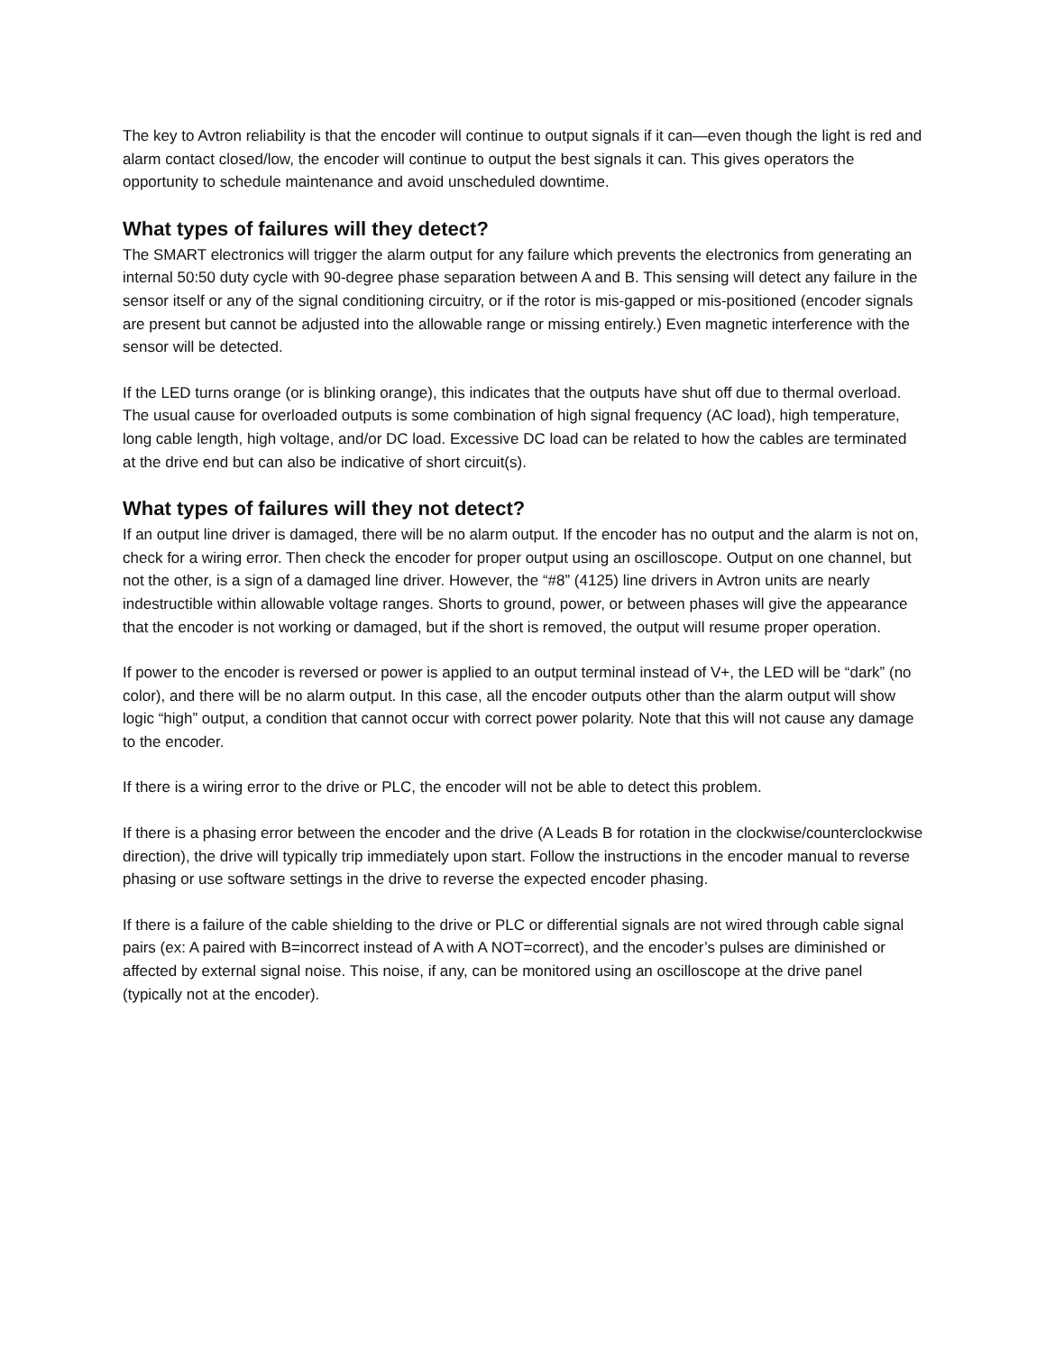The key to Avtron reliability is that the encoder will continue to output signals if it can—even though the light is red and alarm contact closed/low, the encoder will continue to output the best signals it can. This gives operators the opportunity to schedule maintenance and avoid unscheduled downtime.
What types of failures will they detect?
The SMART electronics will trigger the alarm output for any failure which prevents the electronics from generating an internal 50:50 duty cycle with 90-degree phase separation between A and B. This sensing will detect any failure in the sensor itself or any of the signal conditioning circuitry, or if the rotor is mis-gapped or mis-positioned (encoder signals are present but cannot be adjusted into the allowable range or missing entirely.) Even magnetic interference with the sensor will be detected.
If the LED turns orange (or is blinking orange), this indicates that the outputs have shut off due to thermal overload. The usual cause for overloaded outputs is some combination of high signal frequency (AC load), high temperature, long cable length, high voltage, and/or DC load. Excessive DC load can be related to how the cables are terminated at the drive end but can also be indicative of short circuit(s).
What types of failures will they not detect?
If an output line driver is damaged, there will be no alarm output. If the encoder has no output and the alarm is not on, check for a wiring error. Then check the encoder for proper output using an oscilloscope. Output on one channel, but not the other, is a sign of a damaged line driver. However, the “#8” (4125) line drivers in Avtron units are nearly indestructible within allowable voltage ranges. Shorts to ground, power, or between phases will give the appearance that the encoder is not working or damaged, but if the short is removed, the output will resume proper operation.
If power to the encoder is reversed or power is applied to an output terminal instead of V+, the LED will be “dark” (no color), and there will be no alarm output. In this case, all the encoder outputs other than the alarm output will show logic “high” output, a condition that cannot occur with correct power polarity. Note that this will not cause any damage to the encoder.
If there is a wiring error to the drive or PLC, the encoder will not be able to detect this problem.
If there is a phasing error between the encoder and the drive (A Leads B for rotation in the clockwise/counterclockwise direction), the drive will typically trip immediately upon start. Follow the instructions in the encoder manual to reverse phasing or use software settings in the drive to reverse the expected encoder phasing.
If there is a failure of the cable shielding to the drive or PLC or differential signals are not wired through cable signal pairs (ex: A paired with B=incorrect instead of A with A NOT=correct), and the encoder’s pulses are diminished or affected by external signal noise. This noise, if any, can be monitored using an oscilloscope at the drive panel (typically not at the encoder).